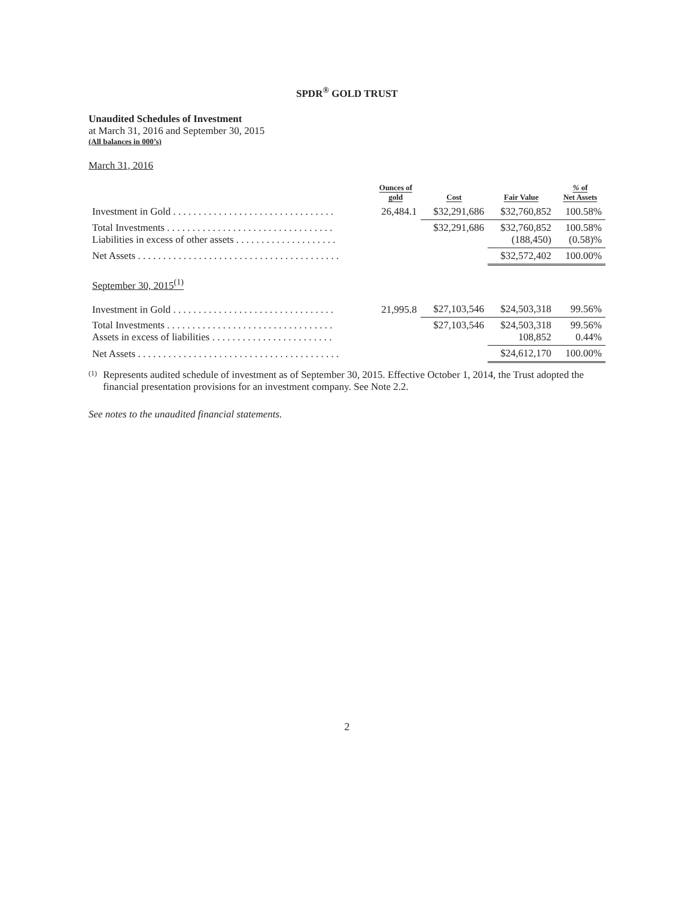SPDR<sup>®</sup> GOLD TRUST
Unaudited Schedules of Investment
at March 31, 2016 and September 30, 2015
(All balances in 000’s)
March 31, 2016
| | Ounces of gold | Cost | Fair Value | % of Net Assets |
| --- | --- | --- | --- | --- |
| Investment in Gold . . . . . . . . . . . . . . . . . . . . . . . . . . . . . . . . | 26,484.1 | $32,291,686 | $32,760,852 | 100.58% |
| Total Investments . . . . . . . . . . . . . . . . . . . . . . . . . . . . . . . . . Liabilities in excess of other assets . . . . . . . . . . . . . . . . . . . . | | $32,291,686 | $32,760,852 (188,450) | 100.58% (0.58)% |
| Net Assets . . . . . . . . . . . . . . . . . . . . . . . . . . . . . . . . . . . . . . . . | | | $32,572,402 | 100.00% |
| September 30, 2015<sup>(1)</sup> | | | | |
| Investment in Gold . . . . . . . . . . . . . . . . . . . . . . . . . . . . . . . . | 21,995.8 | $27,103,546 | $24,503,318 | 99.56% |
| Total Investments . . . . . . . . . . . . . . . . . . . . . . . . . . . . . . . . . Assets in excess of liabilities . . . . . . . . . . . . . . . . . . . . . . . . | | $27,103,546 | $24,503,318 108,852 | 99.56% 0.44% |
| Net Assets . . . . . . . . . . . . . . . . . . . . . . . . . . . . . . . . . . . . . . . . | | | $24,612,170 | 100.00% |
(1)
Represents audited schedule of investment as of September 30, 2015. Effective October 1, 2014, the Trust adopted the financial presentation provisions for an investment company. See Note 2.2.
See notes to the unaudited financial statements.
2